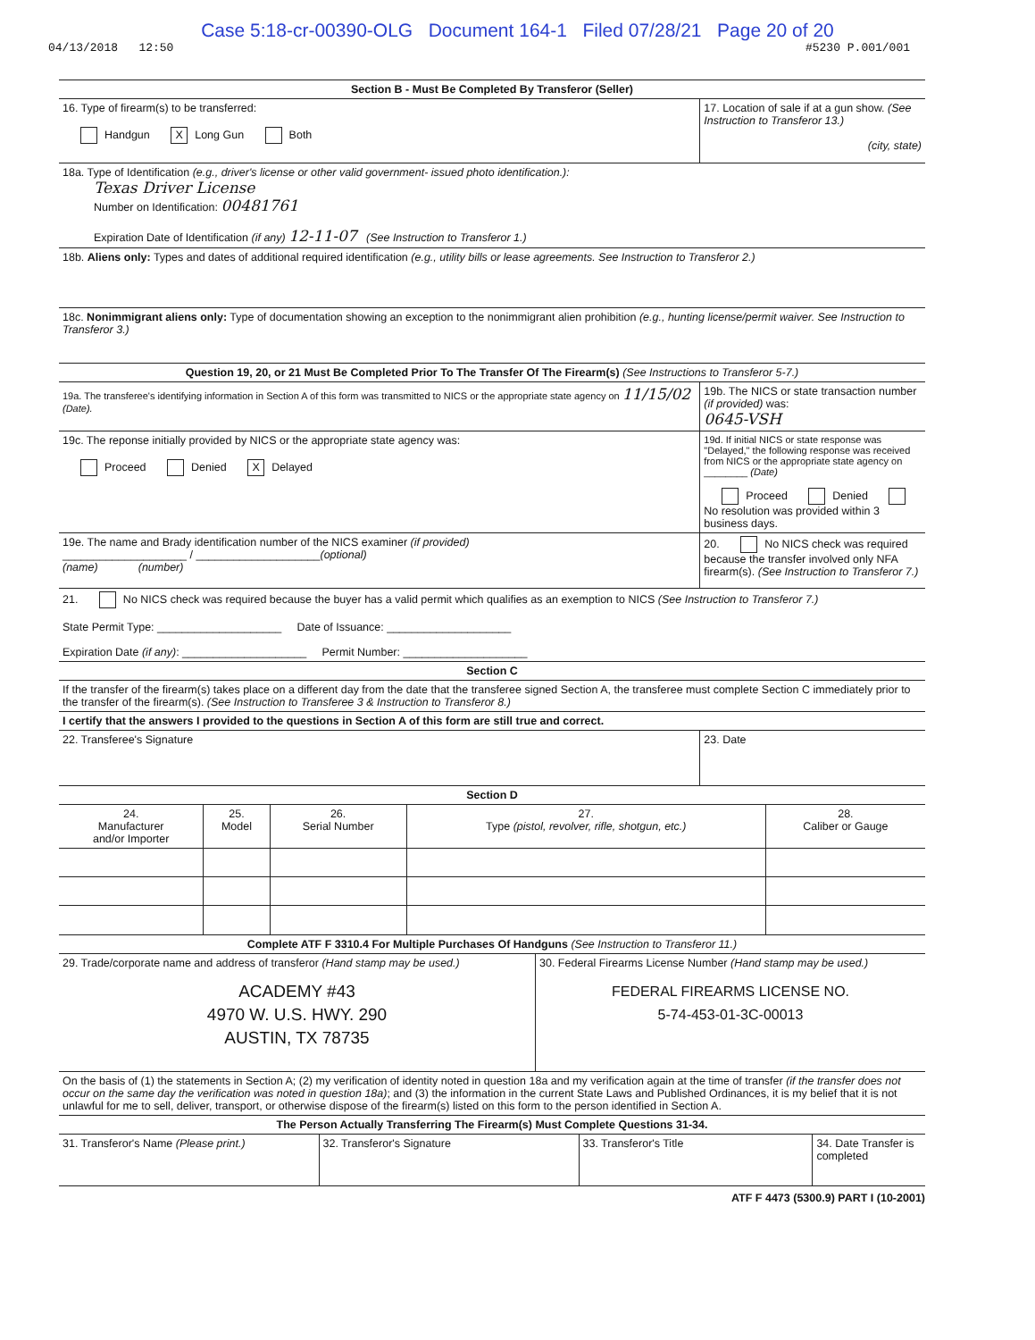Case 5:18-cr-00390-OLG Document 164-1 Filed 07/28/21 Page 20 of 20
04/13/2018 12:50 #5230 P.001/001
| Section B - Must Be Completed By Transferor (Seller) | |
| --- | --- |
| 16. Type of firearm(s) to be transferred: Handgun X Long Gun Both | 17. Location of sale if at a gun show. (See Instruction to Transferor 13.) (city, state) |
| 18a. Type of Identification (e.g., driver's license or other valid government- issued photo identification.): Texas Driver License Number on Identification: 00481761 Expiration Date of Identification (if any) 12-11-07 (See Instruction to Transferor 1.) | |
| 18b. Aliens only: Types and dates of additional required identification (e.g., utility bills or lease agreements. See Instruction to Transferor 2.) | |
| 18c. Nonimmigrant aliens only: Type of documentation showing an exception to the nonimmigrant alien prohibition (e.g., hunting license/permit waiver. See Instruction to Transferor 3.) | |
| Question 19, 20, or 21 Must Be Completed Prior To The Transfer Of The Firearm(s) (See Instructions to Transferor 5-7.) | |
| 19a. The transferee's identifying information in Section A of this form was transmitted to NICS or the appropriate state agency on 11/15/02 (Date). | 19b. The NICS or state transaction number (if provided) was: 0645-VSH |
| 19c. The reponse initially provided by NICS or the appropriate state agency was: Proceed Denied X Delayed | 19d. If initial NICS or state response was "Delayed," the following response was received from NICS or the appropriate state agency on ________ (Date) Proceed Denied No resolution was provided within 3 business days. |
| 19e. The name and Brady identification number of the NICS examiner (if provided) ____________________ / ____________________ (optional) (name) (number) | 20. No NICS check was required because the transfer involved only NFA firearm(s). (See Instruction to Transferor 7.) |
| 21. No NICS check was required because the buyer has a valid permit which qualifies as an exemption to NICS (See Instruction to Transferor 7.) State Permit Type: ____________________ Date of Issuance: ____________________ Expiration Date (if any) : ____________________ Permit Number: ____________________ | |
| Section C | |
| If the transfer of the firearm(s) takes place on a different day from the date that the transferee signed Section A, the transferee must complete Section C immediately prior to the transfer of the firearm(s). (See Instruction to Transferee 3 & Instruction to Transferor 8.) | |
| I certify that the answers I provided to the questions in Section A of this form are still true and correct. | |
| 22. Transferee's Signature | 23. Date |
| Section D | | | | |
| --- | --- | --- | --- | --- |
| 24. Manufacturer and/or Importer | 25. Model | 26. Serial Number | 27. Type (pistol, revolver, rifle, shotgun, etc.) | 28. Caliber or Gauge |
| Complete ATF F 3310.4 For Multiple Purchases Of Handguns (See Instruction to Transferor 11.) | |
| --- | --- |
| 29. Trade/corporate name and address of transferor (Hand stamp may be used.) ACADEMY #43 4970 W. U.S. HWY. 290 AUSTIN, TX 78735 | 30. Federal Firearms License Number (Hand stamp may be used.) FEDERAL FIREARMS LICENSE NO. 5-74-453-01-3C-00013 |
| On the basis of (1) the statements in Section A; (2) my verification of identity noted in question 18a and my verification again at the time of transfer (if the transfer does not occur on the same day the verification was noted in question 18a) ; and (3) the information in the current State Laws and Published Ordinances, it is my belief that it is not unlawful for me to sell, deliver, transport, or otherwise dispose of the firearm(s) listed on this form to the person identified in Section A. | |
| The Person Actually Transferring The Firearm(s) Must Complete Questions 31-34. | |
| 31. Transferor's Name (Please print.) | 32. Transferor's Signature | 33. Transferor's Title | 34. Date Transfer is completed |
ATF F 4473 (5300.9) PART I (10-2001)